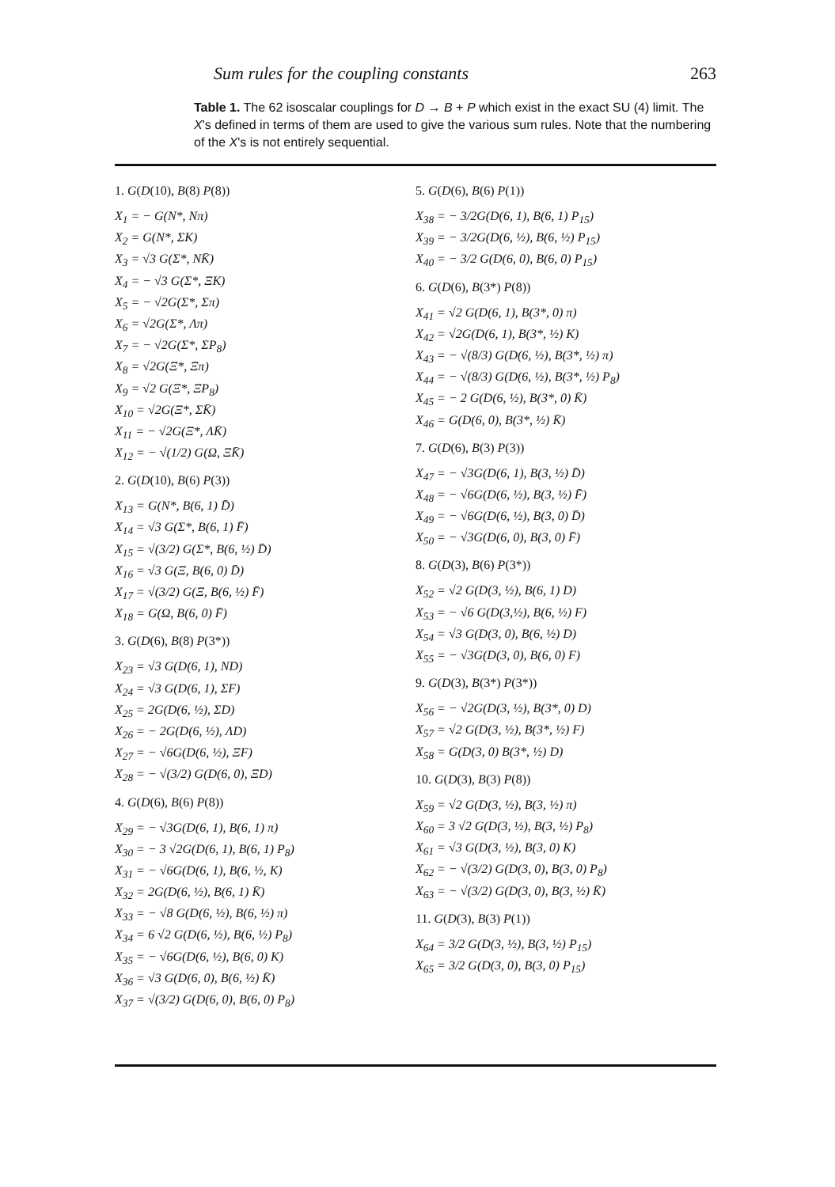Sum rules for the coupling constants 263
Table 1. The 62 isoscalar couplings for D → B + P which exist in the exact SU (4) limit. The X's defined in terms of them are used to give the various sum rules. Note that the numbering of the X's is not entirely sequential.
1. G(D(10), B(8) P(8))
X<sub>1</sub> = − G(N*, Nπ)
X<sub>2</sub> = G(N*, ΣK)
X<sub>3</sub> = √3 G(Σ*, NK̄)
X<sub>4</sub> = − √3 G(Σ*, ΞK)
X<sub>5</sub> = − √2G(Σ*, Σπ)
X<sub>6</sub> = √2G(Σ*, Λπ)
X<sub>7</sub> = − √2G(Σ*, ΣP<sub>8</sub>)
X<sub>8</sub> = √2G(Ξ*, Ξπ)
X<sub>9</sub> = √2 G(Ξ*, ΞP<sub>8</sub>)
X<sub>10</sub> = √2G(Ξ*, ΣK̄)
X<sub>11</sub> = − √2G(Ξ*, ΛK̄)
X<sub>12</sub> = − √(1/2) G(Ω, ΞK̄)
2. G(D(10), B(6) P(3))
X<sub>13</sub> = G(N*, B(6, 1) D̄)
X<sub>14</sub> = √3 G(Σ*, B(6, 1) F̄)
X<sub>15</sub> = √(3/2) G(Σ*, B(6, ½) D̄)
X<sub>16</sub> = √3 G(Ξ, B(6, 0) D̄)
X<sub>17</sub> = √(3/2) G(Ξ, B(6, ½) F̄)
X<sub>18</sub> = G(Ω, B(6, 0) F̄)
3. G(D(6), B(8) P(3*))
X<sub>23</sub> = √3 G(D(6, 1), ND)
X<sub>24</sub> = √3 G(D(6, 1), ΣF)
X<sub>25</sub> = 2G(D(6, ½), ΣD)
X<sub>26</sub> = − 2G(D(6, ½), ΛD)
X<sub>27</sub> = − √6G(D(6, ½), ΞF)
X<sub>28</sub> = − √(3/2) G(D(6, 0), ΞD)
4. G(D(6), B(6) P(8))
X<sub>29</sub> = − √3G(D(6, 1), B(6, 1) π)
X<sub>30</sub> = − 3 √2G(D(6, 1), B(6, 1) P<sub>8</sub>)
X<sub>31</sub> = − √6G(D(6, 1), B(6, ½, K)
X<sub>32</sub> = 2G(D(6, ½), B(6, 1) K̄)
X<sub>33</sub> = − √8 G(D(6, ½), B(6, ½) π)
X<sub>34</sub> = 6 √2 G(D(6, ½), B(6, ½) P<sub>8</sub>)
X<sub>35</sub> = − √6G(D(6, ½), B(6, 0) K)
X<sub>36</sub> = √3 G(D(6, 0), B(6, ½) K̄)
X<sub>37</sub> = √(3/2) G(D(6, 0), B(6, 0) P<sub>8</sub>)
5. G(D(6), B(6) P(1))
X<sub>38</sub> = − 3/2G(D(6, 1), B(6, 1) P<sub>15</sub>)
X<sub>39</sub> = − 3/2G(D(6, ½), B(6, ½) P<sub>15</sub>)
X<sub>40</sub> = − 3/2 G(D(6, 0), B(6, 0) P<sub>15</sub>)
6. G(D(6), B(3*) P(8))
X<sub>41</sub> = √2 G(D(6, 1), B(3*, 0) π)
X<sub>42</sub> = √2G(D(6, 1), B(3*, ½) K)
X<sub>43</sub> = − √(8/3) G(D(6, ½), B(3*, ½) π)
X<sub>44</sub> = − √(8/3) G(D(6, ½), B(3*, ½) P<sub>8</sub>)
X<sub>45</sub> = − 2 G(D(6, ½), B(3*, 0) K̄)
X<sub>46</sub> = G(D(6, 0), B(3*, ½) K̄)
7. G(D(6), B(3) P(3))
X<sub>47</sub> = − √3G(D(6, 1), B(3, ½) D̄)
X<sub>48</sub> = − √6G(D(6, ½), B(3, ½) F̄)
X<sub>49</sub> = − √6G(D(6, ½), B(3, 0) D̄)
X<sub>50</sub> = − √3G(D(6, 0), B(3, 0) F̄)
8. G(D(3), B(6) P(3*))
X<sub>52</sub> = √2 G(D(3, ½), B(6, 1) D)
X<sub>53</sub> = − √6 G(D(3,½), B(6, ½) F)
X<sub>54</sub> = √3 G(D(3, 0), B(6, ½) D)
X<sub>55</sub> = − √3G(D(3, 0), B(6, 0) F)
9. G(D(3), B(3*) P(3*))
X<sub>56</sub> = − √2G(D(3, ½), B(3*, 0) D)
X<sub>57</sub> = √2 G(D(3, ½), B(3*, ½) F)
X<sub>58</sub> = G(D(3, 0) B(3*, ½) D)
10. G(D(3), B(3) P(8))
X<sub>59</sub> = √2 G(D(3, ½), B(3, ½) π)
X<sub>60</sub> = 3 √2 G(D(3, ½), B(3, ½) P<sub>8</sub>)
X<sub>61</sub> = √3 G(D(3, ½), B(3, 0) K)
X<sub>62</sub> = − √(3/2) G(D(3, 0), B(3, 0) P<sub>8</sub>)
X<sub>63</sub> = − √(3/2) G(D(3, 0), B(3, ½) K̄)
11. G(D(3), B(3) P(1))
X<sub>64</sub> = 3/2 G(D(3, ½), B(3, ½) P<sub>15</sub>)
X<sub>65</sub> = 3/2 G(D(3, 0), B(3, 0) P<sub>15</sub>)